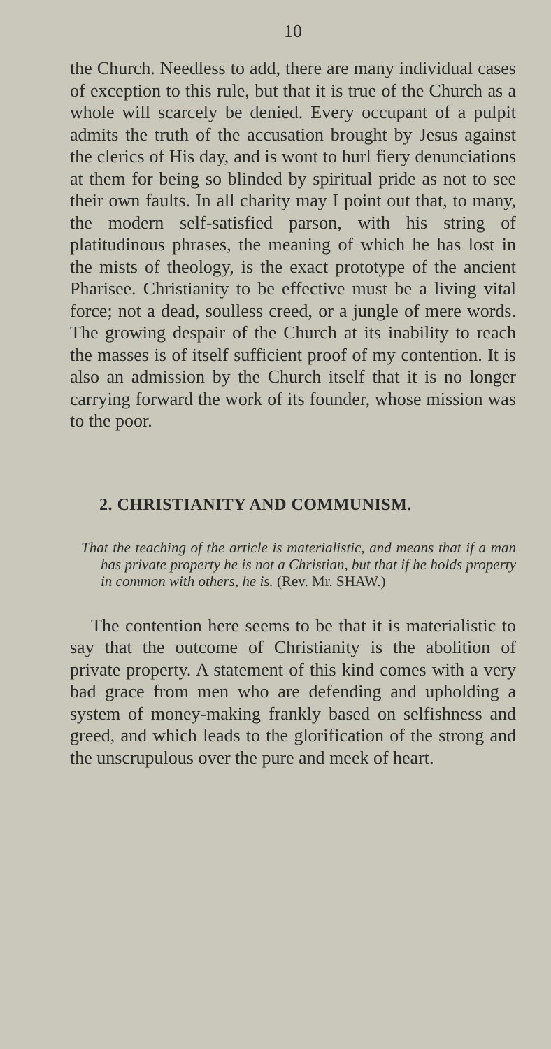10
the Church. Needless to add, there are many individual cases of exception to this rule, but that it is true of the Church as a whole will scarcely be denied. Every occupant of a pulpit admits the truth of the accusation brought by Jesus against the clerics of His day, and is wont to hurl fiery denunciations at them for being so blinded by spiritual pride as not to see their own faults. In all charity may I point out that, to many, the modern self-satisfied parson, with his string of platitudinous phrases, the meaning of which he has lost in the mists of theology, is the exact prototype of the ancient Pharisee. Christianity to be effective must be a living vital force; not a dead, soulless creed, or a jungle of mere words. The growing despair of the Church at its inability to reach the masses is of itself sufficient proof of my contention. It is also an admission by the Church itself that it is no longer carrying forward the work of its founder, whose mission was to the poor.
2. CHRISTIANITY AND COMMUNISM.
That the teaching of the article is materialistic, and means that if a man has private property he is not a Christian, but that if he holds property in common with others, he is. (Rev. Mr. SHAW.)
The contention here seems to be that it is materialistic to say that the outcome of Christianity is the abolition of private property. A statement of this kind comes with a very bad grace from men who are defending and upholding a system of money-making frankly based on selfishness and greed, and which leads to the glorification of the strong and the unscrupulous over the pure and meek of heart.